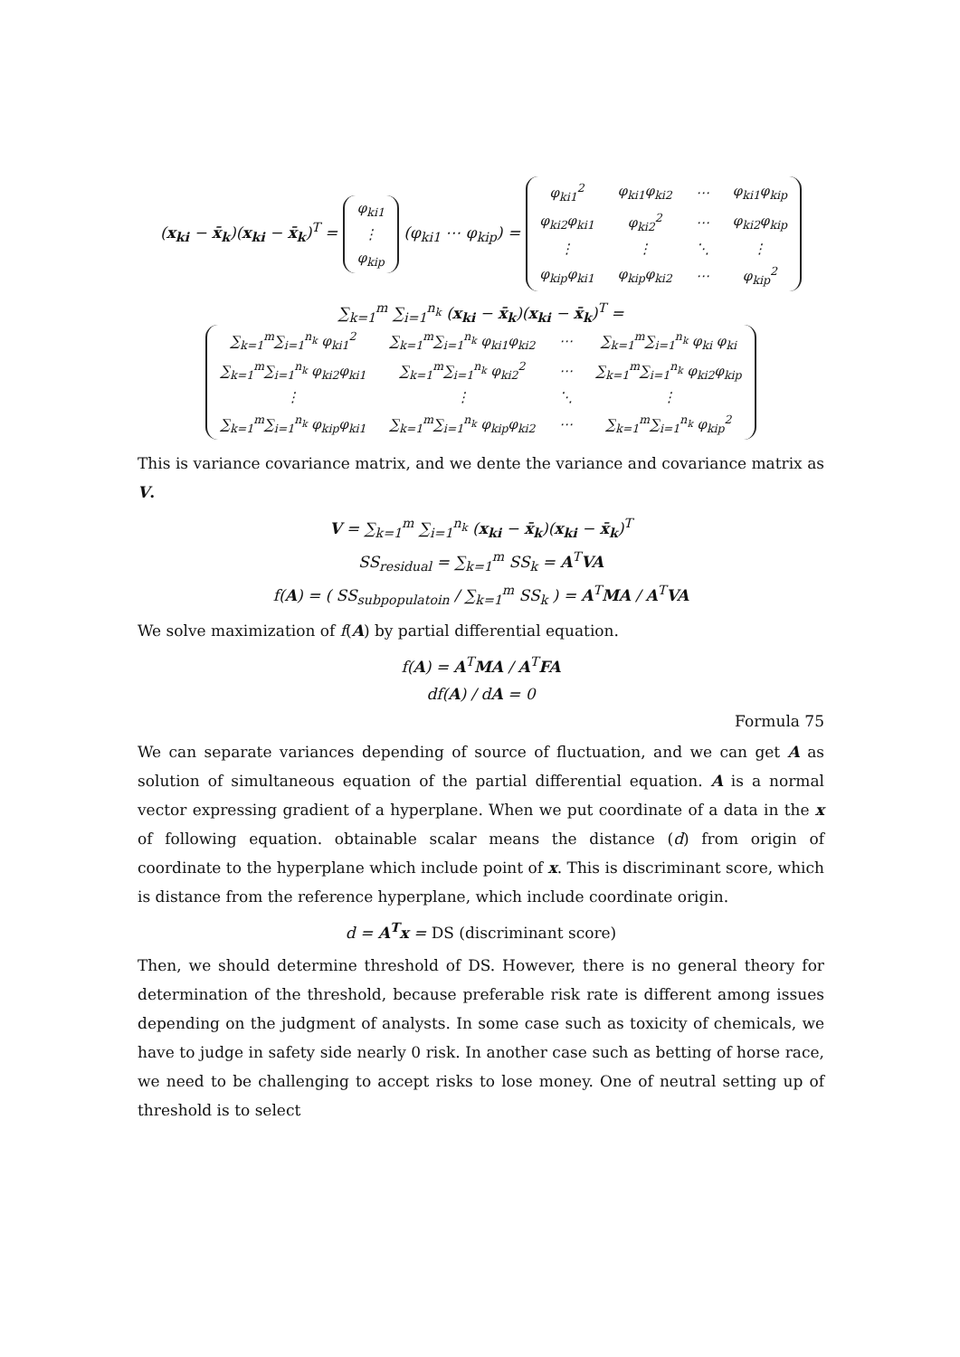(x<sub>ki</sub> − x̄<sub>k</sub>)(x<sub>ki</sub> − x̄<sub>k</sub>)<sup>T</sup> =
| φ<sub>ki1</sub> |
| ⋮ |
| φ<sub>kip</sub> |
(φ<sub>ki1</sub> ⋯ φ<sub>kip</sub>) =
| φ<sub>ki1</sub><sup>2</sup> | φ<sub>ki1</sub>φ<sub>ki2</sub> | ⋯ | φ<sub>ki1</sub>φ<sub>kip</sub> |
| φ<sub>ki2</sub>φ<sub>ki1</sub> | φ<sub>ki2</sub><sup>2</sup> | ⋯ | φ<sub>ki2</sub>φ<sub>kip</sub> |
| ⋮ | ⋮ | ⋱ | ⋮ |
| φ<sub>kip</sub>φ<sub>ki1</sub> | φ<sub>kip</sub>φ<sub>ki2</sub> | ⋯ | φ<sub>kip</sub><sup>2</sup> |
∑<sub>k=1</sub><sup>m</sup> ∑<sub>i=1</sub><sup>n<sub>k</sub></sup> (x<sub>ki</sub> − x̄<sub>k</sub>)(x<sub>ki</sub> − x̄<sub>k</sub>)<sup>T</sup> =
| ∑<sub>k=1</sub><sup>m</sup>∑<sub>i=1</sub><sup>n<sub>k</sub></sup> φ<sub>ki1</sub><sup>2</sup> | ∑<sub>k=1</sub><sup>m</sup>∑<sub>i=1</sub><sup>n<sub>k</sub></sup> φ<sub>ki1</sub>φ<sub>ki2</sub> | ⋯ | ∑<sub>k=1</sub><sup>m</sup>∑<sub>i=1</sub><sup>n<sub>k</sub></sup> φ<sub>ki</sub> φ<sub>ki</sub> |
| ∑<sub>k=1</sub><sup>m</sup>∑<sub>i=1</sub><sup>n<sub>k</sub></sup> φ<sub>ki2</sub>φ<sub>ki1</sub> | ∑<sub>k=1</sub><sup>m</sup>∑<sub>i=1</sub><sup>n<sub>k</sub></sup> φ<sub>ki2</sub><sup>2</sup> | ⋯ | ∑<sub>k=1</sub><sup>m</sup>∑<sub>i=1</sub><sup>n<sub>k</sub></sup> φ<sub>ki2</sub>φ<sub>kip</sub> |
| ⋮ | ⋮ | ⋱ | ⋮ |
| ∑<sub>k=1</sub><sup>m</sup>∑<sub>i=1</sub><sup>n<sub>k</sub></sup> φ<sub>kip</sub>φ<sub>ki1</sub> | ∑<sub>k=1</sub><sup>m</sup>∑<sub>i=1</sub><sup>n<sub>k</sub></sup> φ<sub>kip</sub>φ<sub>ki2</sub> | ⋯ | ∑<sub>k=1</sub><sup>m</sup>∑<sub>i=1</sub><sup>n<sub>k</sub></sup> φ<sub>kip</sub><sup>2</sup> |
This is variance covariance matrix, and we dente the variance and covariance matrix as V.
V = ∑<sub>k=1</sub><sup>m</sup> ∑<sub>i=1</sub><sup>n<sub>k</sub></sup> (x<sub>ki</sub> − x̄<sub>k</sub>)(x<sub>ki</sub> − x̄<sub>k</sub>)<sup>T</sup>
SS<sub>residual</sub> = ∑<sub>k=1</sub><sup>m</sup> SS<sub>k</sub> = A<sup>T</sup>VA
f(A) = ( SS<sub>subpopulatoin</sub> / ∑<sub>k=1</sub><sup>m</sup> SS<sub>k</sub> ) = A<sup>T</sup>MA / A<sup>T</sup>VA
We solve maximization of f(A) by partial differential equation.
f(A) = A<sup>T</sup>MA / A<sup>T</sup>FA
df(A) / dA = 0
Formula 75
We can separate variances depending of source of fluctuation, and we can get A as solution of simultaneous equation of the partial differential equation. A is a normal vector expressing gradient of a hyperplane. When we put coordinate of a data in the x of following equation. obtainable scalar means the distance (d) from origin of coordinate to the hyperplane which include point of x. This is discriminant score, which is distance from the reference hyperplane, which include coordinate origin.
d = A<sup>T</sup>x = DS (discriminant score)
Then, we should determine threshold of DS. However, there is no general theory for determination of the threshold, because preferable risk rate is different among issues depending on the judgment of analysts. In some case such as toxicity of chemicals, we have to judge in safety side nearly 0 risk. In another case such as betting of horse race, we need to be challenging to accept risks to lose money. One of neutral setting up of threshold is to select